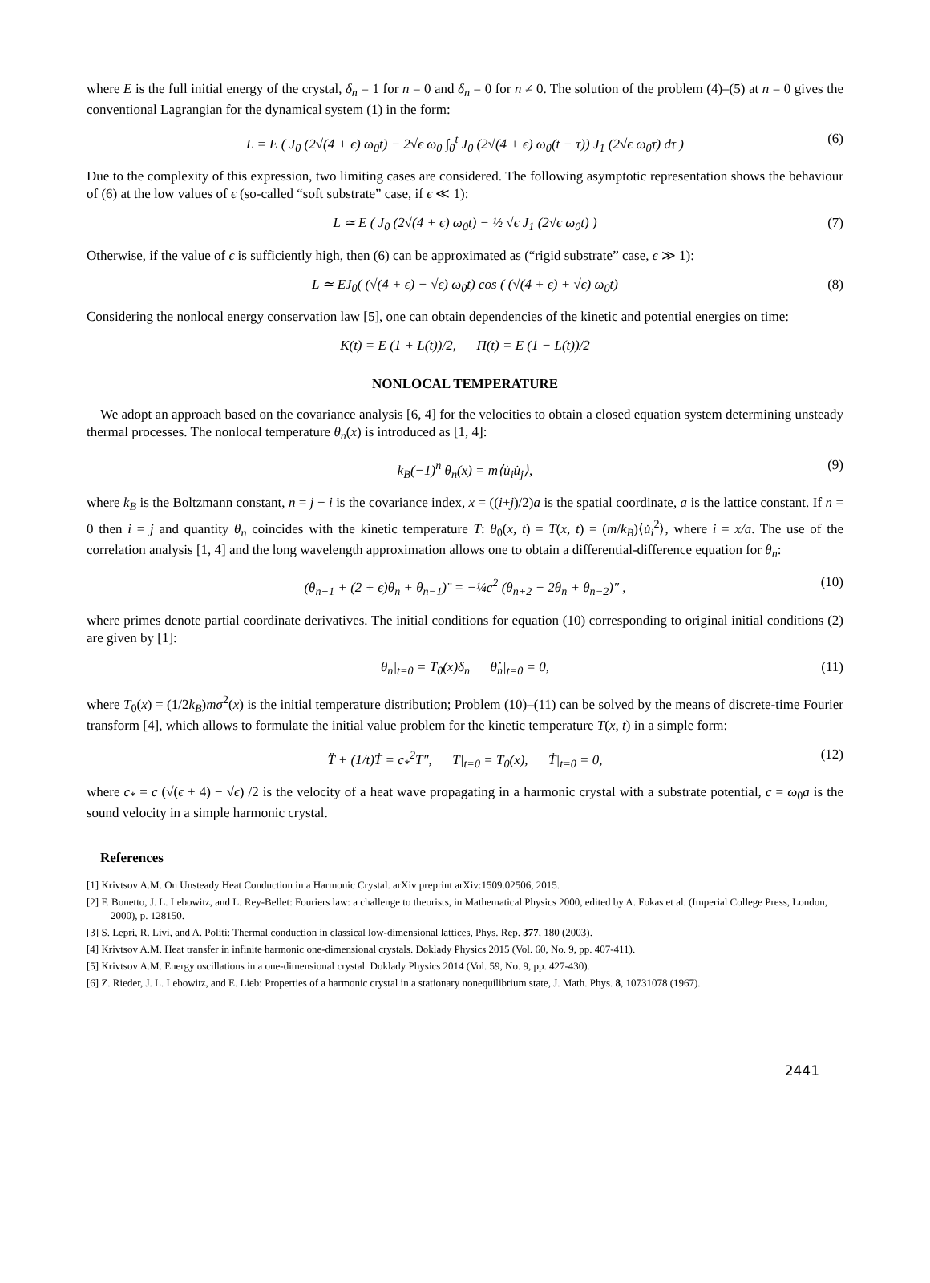where E is the full initial energy of the crystal, δ<sub>n</sub> = 1 for n = 0 and δ<sub>n</sub> = 0 for n ≠ 0. The solution of the problem (4)–(5) at n = 0 gives the conventional Lagrangian for the dynamical system (1) in the form:
L = E ( J<sub>0</sub> (2√(4 + ϵ) ω<sub>0</sub>t) − 2√ϵ ω<sub>0</sub> ∫<sub>0</sub><sup>t</sup> J<sub>0</sub> (2√(4 + ϵ) ω<sub>0</sub>(t − τ)) J<sub>1</sub> (2√ϵ ω<sub>0</sub>τ) dτ ) (6)
Due to the complexity of this expression, two limiting cases are considered. The following asymptotic representation shows the behaviour of (6) at the low values of ϵ (so-called “soft substrate” case, if ϵ ≪ 1):
L ≃ E ( J<sub>0</sub> (2√(4 + ϵ) ω<sub>0</sub>t) − ½ √ϵ J<sub>1</sub> (2√ϵ ω<sub>0</sub>t) ) (7)
Otherwise, if the value of ϵ is sufficiently high, then (6) can be approximated as (“rigid substrate” case, ϵ ≫ 1):
L ≃ EJ<sub>0</sub>( (√(4 + ϵ) − √ϵ) ω<sub>0</sub>t) cos ( (√(4 + ϵ) + √ϵ) ω<sub>0</sub>t) (8)
Considering the nonlocal energy conservation law [5], one can obtain dependencies of the kinetic and potential energies on time:
K(t) = E (1 + L(t))/2, Π(t) = E (1 − L(t))/2
NONLOCAL TEMPERATURE
We adopt an approach based on the covariance analysis [6, 4] for the velocities to obtain a closed equation system determining unsteady thermal processes. The nonlocal temperature θ<sub>n</sub>(x) is introduced as [1, 4]:
k<sub>B</sub>(−1)<sup>n</sup> θ<sub>n</sub>(x) = m⟨u̇<sub>i</sub>u̇<sub>j</sub>⟩, (9)
where k<sub>B</sub> is the Boltzmann constant, n = j − i is the covariance index, x = ((i+j)/2)a is the spatial coordinate, a is the lattice constant. If n = 0 then i = j and quantity θ<sub>n</sub> coincides with the kinetic temperature T: θ<sub>0</sub>(x, t) = T(x, t) = (m/k<sub>B</sub>)⟨u̇<sub>i</sub><sup>2</sup>⟩, where i = x/a. The use of the correlation analysis [1, 4] and the long wavelength approximation allows one to obtain a differential-difference equation for θ<sub>n</sub>:
(θ<sub>n+1</sub> + (2 + ϵ)θ<sub>n</sub> + θ<sub>n−1</sub>)¨ = −¼c<sup>2</sup> (θ<sub>n+2</sub> − 2θ<sub>n</sub> + θ<sub>n−2</sub>)″ , (10)
where primes denote partial coordinate derivatives. The initial conditions for equation (10) corresponding to original initial conditions (2) are given by [1]:
θ<sub>n</sub>|<sub>t=0</sub> = T<sub>0</sub>(x)δ<sub>n</sub> θ̇<sub>n</sub>|<sub>t=0</sub> = 0, (11)
where T<sub>0</sub>(x) = (1/2k<sub>B</sub>)mσ<sup>2</sup>(x) is the initial temperature distribution; Problem (10)–(11) can be solved by the means of discrete-time Fourier transform [4], which allows to formulate the initial value problem for the kinetic temperature T(x, t) in a simple form:
T̈ + (1/t)Ṫ = c<sub>*</sub><sup>2</sup>T″, T|<sub>t=0</sub> = T<sub>0</sub>(x), Ṫ|<sub>t=0</sub> = 0, (12)
where c<sub>*</sub> = c (√(ϵ + 4) − √ϵ) /2 is the velocity of a heat wave propagating in a harmonic crystal with a substrate potential, c = ω<sub>0</sub>a is the sound velocity in a simple harmonic crystal.
References
[1] Krivtsov A.M. On Unsteady Heat Conduction in a Harmonic Crystal. arXiv preprint arXiv:1509.02506, 2015.
[2] F. Bonetto, J. L. Lebowitz, and L. Rey-Bellet: Fouriers law: a challenge to theorists, in Mathematical Physics 2000, edited by A. Fokas et al. (Imperial College Press, London, 2000), p. 128150.
[3] S. Lepri, R. Livi, and A. Politi: Thermal conduction in classical low-dimensional lattices, Phys. Rep. 377, 180 (2003).
[4] Krivtsov A.M. Heat transfer in infinite harmonic one-dimensional crystals. Doklady Physics 2015 (Vol. 60, No. 9, pp. 407-411).
[5] Krivtsov A.M. Energy oscillations in a one-dimensional crystal. Doklady Physics 2014 (Vol. 59, No. 9, pp. 427-430).
[6] Z. Rieder, J. L. Lebowitz, and E. Lieb: Properties of a harmonic crystal in a stationary nonequilibrium state, J. Math. Phys. 8, 10731078 (1967).
2441